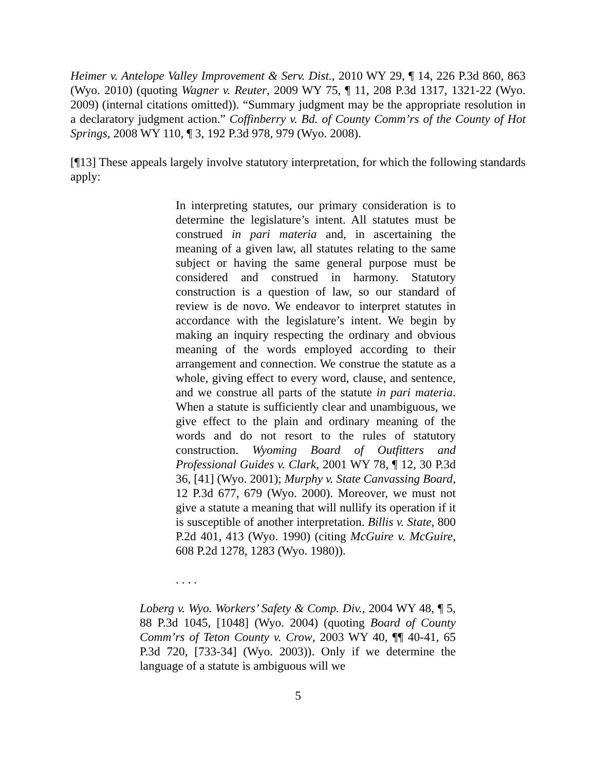Heimer v. Antelope Valley Improvement & Serv. Dist., 2010 WY 29, ¶ 14, 226 P.3d 860, 863 (Wyo. 2010) (quoting Wagner v. Reuter, 2009 WY 75, ¶ 11, 208 P.3d 1317, 1321-22 (Wyo. 2009) (internal citations omitted)). “Summary judgment may be the appropriate resolution in a declaratory judgment action.” Coffinberry v. Bd. of County Comm’rs of the County of Hot Springs, 2008 WY 110, ¶ 3, 192 P.3d 978, 979 (Wyo. 2008).
[¶13] These appeals largely involve statutory interpretation, for which the following standards apply:
In interpreting statutes, our primary consideration is to determine the legislature’s intent. All statutes must be construed in pari materia and, in ascertaining the meaning of a given law, all statutes relating to the same subject or having the same general purpose must be considered and construed in harmony. Statutory construction is a question of law, so our standard of review is de novo. We endeavor to interpret statutes in accordance with the legislature’s intent. We begin by making an inquiry respecting the ordinary and obvious meaning of the words employed according to their arrangement and connection. We construe the statute as a whole, giving effect to every word, clause, and sentence, and we construe all parts of the statute in pari materia. When a statute is sufficiently clear and unambiguous, we give effect to the plain and ordinary meaning of the words and do not resort to the rules of statutory construction. Wyoming Board of Outfitters and Professional Guides v. Clark, 2001 WY 78, ¶ 12, 30 P.3d 36, [41] (Wyo. 2001); Murphy v. State Canvassing Board, 12 P.3d 677, 679 (Wyo. 2000). Moreover, we must not give a statute a meaning that will nullify its operation if it is susceptible of another interpretation. Billis v. State, 800 P.2d 401, 413 (Wyo. 1990) (citing McGuire v. McGuire, 608 P.2d 1278, 1283 (Wyo. 1980)).
. . . .
Loberg v. Wyo. Workers’ Safety & Comp. Div., 2004 WY 48, ¶ 5, 88 P.3d 1045, [1048] (Wyo. 2004) (quoting Board of County Comm’rs of Teton County v. Crow, 2003 WY 40, ¶¶ 40-41, 65 P.3d 720, [733-34] (Wyo. 2003)). Only if we determine the language of a statute is ambiguous will we
5